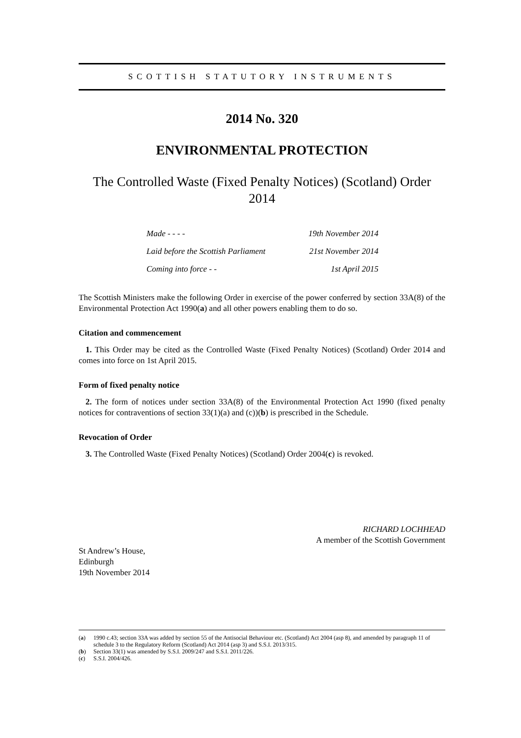SCOTTISH STATUTORY INSTRUMENTS
2014 No. 320
ENVIRONMENTAL PROTECTION
The Controlled Waste (Fixed Penalty Notices) (Scotland) Order 2014
Made - - - - 19th November 2014
Laid before the Scottish Parliament 21st November 2014
Coming into force - - 1st April 2015
The Scottish Ministers make the following Order in exercise of the power conferred by section 33A(8) of the Environmental Protection Act 1990(a) and all other powers enabling them to do so.
Citation and commencement
1. This Order may be cited as the Controlled Waste (Fixed Penalty Notices) (Scotland) Order 2014 and comes into force on 1st April 2015.
Form of fixed penalty notice
2. The form of notices under section 33A(8) of the Environmental Protection Act 1990 (fixed penalty notices for contraventions of section 33(1)(a) and (c))(b) is prescribed in the Schedule.
Revocation of Order
3. The Controlled Waste (Fixed Penalty Notices) (Scotland) Order 2004(c) is revoked.
RICHARD LOCHHEAD
A member of the Scottish Government
St Andrew’s House,
Edinburgh
19th November 2014
(a) 1990 c.43; section 33A was added by section 55 of the Antisocial Behaviour etc. (Scotland) Act 2004 (asp 8), and amended by paragraph 11 of schedule 3 to the Regulatory Reform (Scotland) Act 2014 (asp 3) and S.S.I. 2013/315.
(b) Section 33(1) was amended by S.S.I. 2009/247 and S.S.I. 2011/226.
(c) S.S.I. 2004/426.